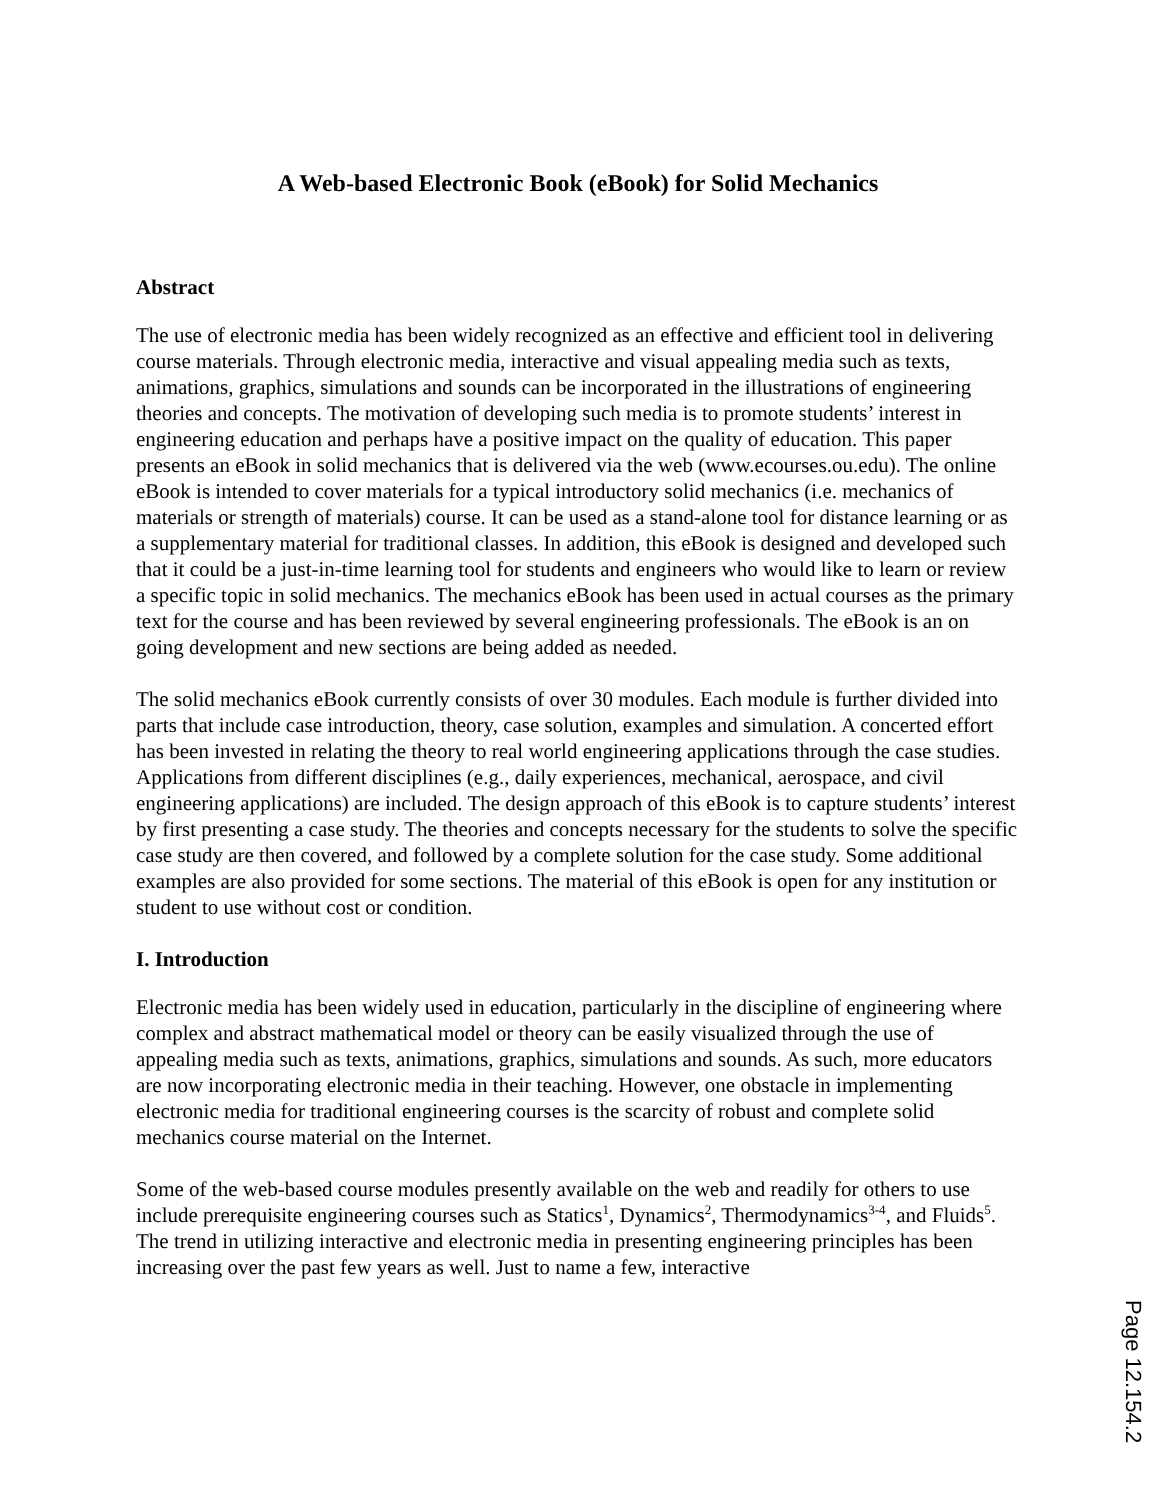A Web-based Electronic Book (eBook) for Solid Mechanics
Abstract
The use of electronic media has been widely recognized as an effective and efficient tool in delivering course materials. Through electronic media, interactive and visual appealing media such as texts, animations, graphics, simulations and sounds can be incorporated in the illustrations of engineering theories and concepts. The motivation of developing such media is to promote students’ interest in engineering education and perhaps have a positive impact on the quality of education. This paper presents an eBook in solid mechanics that is delivered via the web (www.ecourses.ou.edu). The online eBook is intended to cover materials for a typical introductory solid mechanics (i.e. mechanics of materials or strength of materials) course. It can be used as a stand-alone tool for distance learning or as a supplementary material for traditional classes. In addition, this eBook is designed and developed such that it could be a just-in-time learning tool for students and engineers who would like to learn or review a specific topic in solid mechanics. The mechanics eBook has been used in actual courses as the primary text for the course and has been reviewed by several engineering professionals. The eBook is an on going development and new sections are being added as needed.
The solid mechanics eBook currently consists of over 30 modules. Each module is further divided into parts that include case introduction, theory, case solution, examples and simulation. A concerted effort has been invested in relating the theory to real world engineering applications through the case studies. Applications from different disciplines (e.g., daily experiences, mechanical, aerospace, and civil engineering applications) are included. The design approach of this eBook is to capture students’ interest by first presenting a case study. The theories and concepts necessary for the students to solve the specific case study are then covered, and followed by a complete solution for the case study. Some additional examples are also provided for some sections. The material of this eBook is open for any institution or student to use without cost or condition.
I. Introduction
Electronic media has been widely used in education, particularly in the discipline of engineering where complex and abstract mathematical model or theory can be easily visualized through the use of appealing media such as texts, animations, graphics, simulations and sounds. As such, more educators are now incorporating electronic media in their teaching. However, one obstacle in implementing electronic media for traditional engineering courses is the scarcity of robust and complete solid mechanics course material on the Internet.
Some of the web-based course modules presently available on the web and readily for others to use include prerequisite engineering courses such as Statics<sup>1</sup>, Dynamics<sup>2</sup>, Thermodynamics<sup>3-4</sup>, and Fluids<sup>5</sup>. The trend in utilizing interactive and electronic media in presenting engineering principles has been increasing over the past few years as well. Just to name a few, interactive
Page 12.154.2